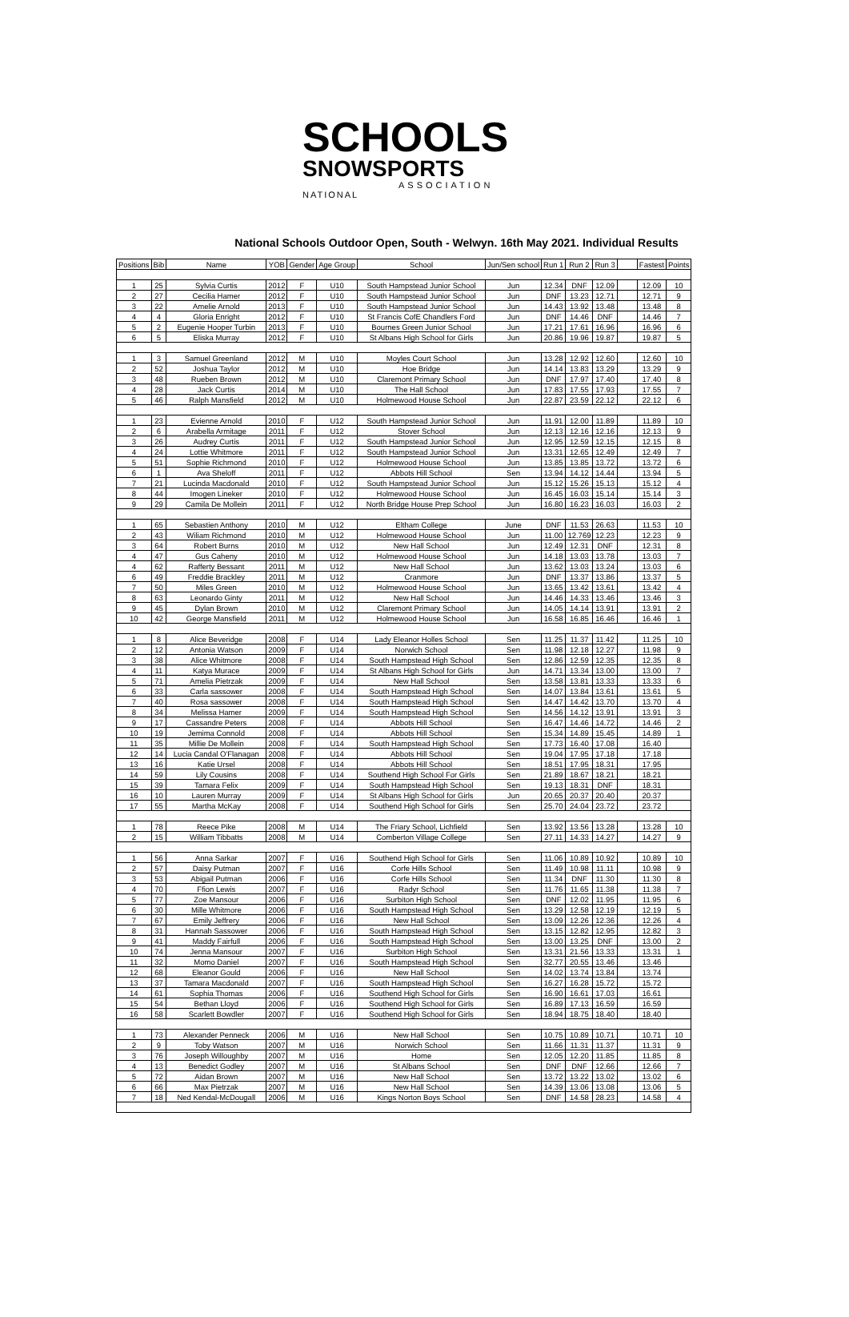SCHOOLS
SNOWSPORTS
ASSOCIATION
NATIONAL
National Schools Outdoor Open, South - Welwyn. 16th May 2021. Individual Results
| Positions | Bib | Name | YOB | Gender | Age Group | School | Jun/Sen school | Run 1 | Run 2 | Run 3 | | Fastest | Points |
| --- | --- | --- | --- | --- | --- | --- | --- | --- | --- | --- | --- | --- | --- |
| 1 | 25 | Sylvia Curtis | 2012 | F | U10 | South Hampstead Junior School | Jun | 12.34 | DNF | 12.09 | | 12.09 | 10 |
| 2 | 27 | Cecilia Hamer | 2012 | F | U10 | South Hampstead Junior School | Jun | DNF | 13.23 | 12.71 | | 12.71 | 9 |
| 3 | 22 | Amelie Arnold | 2013 | F | U10 | South Hampstead Junior School | Jun | 14.43 | 13.92 | 13.48 | | 13.48 | 8 |
| 4 | 4 | Gloria Enright | 2012 | F | U10 | St Francis CofE Chandlers Ford | Jun | DNF | 14.46 | DNF | | 14.46 | 7 |
| 5 | 2 | Eugenie Hooper Turbin | 2013 | F | U10 | Bournes Green Junior School | Jun | 17.21 | 17.61 | 16.96 | | 16.96 | 6 |
| 6 | 5 | Eliska Murray | 2012 | F | U10 | St Albans High School for Girls | Jun | 20.86 | 19.96 | 19.87 | | 19.87 | 5 |
| 1 | 3 | Samuel Greenland | 2012 | M | U10 | Moyles Court School | Jun | 13.28 | 12.92 | 12.60 | | 12.60 | 10 |
| 2 | 52 | Joshua Taylor | 2012 | M | U10 | Hoe Bridge | Jun | 14.14 | 13.83 | 13.29 | | 13.29 | 9 |
| 3 | 48 | Rueben Brown | 2012 | M | U10 | Claremont Primary School | Jun | DNF | 17.97 | 17.40 | | 17.40 | 8 |
| 4 | 28 | Jack Curtis | 2014 | M | U10 | The Hall School | Jun | 17.83 | 17.55 | 17.93 | | 17.55 | 7 |
| 5 | 46 | Ralph Mansfield | 2012 | M | U10 | Holmewood House School | Jun | 22.87 | 23.59 | 22.12 | | 22.12 | 6 |
| 1 | 23 | Evienne Arnold | 2010 | F | U12 | South Hampstead Junior School | Jun | 11.91 | 12.00 | 11.89 | | 11.89 | 10 |
| 2 | 6 | Arabella Armitage | 2011 | F | U12 | Stover School | Jun | 12.13 | 12.16 | 12.16 | | 12.13 | 9 |
| 3 | 26 | Audrey Curtis | 2011 | F | U12 | South Hampstead Junior School | Jun | 12.95 | 12.59 | 12.15 | | 12.15 | 8 |
| 4 | 24 | Lottie Whitmore | 2011 | F | U12 | South Hampstead Junior School | Jun | 13.31 | 12.65 | 12.49 | | 12.49 | 7 |
| 5 | 51 | Sophie Richmond | 2010 | F | U12 | Holmewood House School | Jun | 13.85 | 13.85 | 13.72 | | 13.72 | 6 |
| 6 | 1 | Ava Sheloff | 2011 | F | U12 | Abbots Hill School | Sen | 13.94 | 14.12 | 14.44 | | 13.94 | 5 |
| 7 | 21 | Lucinda Macdonald | 2010 | F | U12 | South Hampstead Junior School | Jun | 15.12 | 15.26 | 15.13 | | 15.12 | 4 |
| 8 | 44 | Imogen Lineker | 2010 | F | U12 | Holmewood House School | Jun | 16.45 | 16.03 | 15.14 | | 15.14 | 3 |
| 9 | 29 | Camila De Mollein | 2011 | F | U12 | North Bridge House Prep School | Jun | 16.80 | 16.23 | 16.03 | | 16.03 | 2 |
| 1 | 65 | Sebastien Anthony | 2010 | M | U12 | Eltham College | June | DNF | 11.53 | 26.63 | | 11.53 | 10 |
| 2 | 43 | Wiliam Richmond | 2010 | M | U12 | Holmewood House School | Jun | 11.00 | 12.769 | 12.23 | | 12.23 | 9 |
| 3 | 64 | Robert Burns | 2010 | M | U12 | New Hall School | Jun | 12.49 | 12.31 | DNF | | 12.31 | 8 |
| 4 | 47 | Gus Caheny | 2010 | M | U12 | Holmewood House School | Jun | 14.18 | 13.03 | 13.78 | | 13.03 | 7 |
| 4 | 62 | Rafferty Bessant | 2011 | M | U12 | New Hall School | Jun | 13.62 | 13.03 | 13.24 | | 13.03 | 6 |
| 6 | 49 | Freddie Brackley | 2011 | M | U12 | Cranmore | Jun | DNF | 13.37 | 13.86 | | 13.37 | 5 |
| 7 | 50 | Miles Green | 2010 | M | U12 | Holmewood House School | Jun | 13.65 | 13.42 | 13.61 | | 13.42 | 4 |
| 8 | 63 | Leonardo Ginty | 2011 | M | U12 | New Hall School | Jun | 14.46 | 14.33 | 13.46 | | 13.46 | 3 |
| 9 | 45 | Dylan Brown | 2010 | M | U12 | Claremont Primary School | Jun | 14.05 | 14.14 | 13.91 | | 13.91 | 2 |
| 10 | 42 | George Mansfield | 2011 | M | U12 | Holmewood House School | Jun | 16.58 | 16.85 | 16.46 | | 16.46 | 1 |
| 1 | 8 | Alice Beveridge | 2008 | F | U14 | Lady Eleanor Holles School | Sen | 11.25 | 11.37 | 11.42 | | 11.25 | 10 |
| 2 | 12 | Antonia Watson | 2009 | F | U14 | Norwich School | Sen | 11.98 | 12.18 | 12.27 | | 11.98 | 9 |
| 3 | 38 | Alice Whitmore | 2008 | F | U14 | South Hampstead High School | Sen | 12.86 | 12.59 | 12.35 | | 12.35 | 8 |
| 4 | 11 | Katya Murace | 2009 | F | U14 | St Albans High School for Girls | Jun | 14.71 | 13.34 | 13.00 | | 13.00 | 7 |
| 5 | 71 | Amelia Pietrzak | 2009 | F | U14 | New Hall School | Sen | 13.58 | 13.81 | 13.33 | | 13.33 | 6 |
| 6 | 33 | Carla sassower | 2008 | F | U14 | South Hampstead High School | Sen | 14.07 | 13.84 | 13.61 | | 13.61 | 5 |
| 7 | 40 | Rosa sassower | 2008 | F | U14 | South Hampstead High School | Sen | 14.47 | 14.42 | 13.70 | | 13.70 | 4 |
| 8 | 34 | Melissa Hamer | 2009 | F | U14 | South Hampstead High School | Sen | 14.56 | 14.12 | 13.91 | | 13.91 | 3 |
| 9 | 17 | Cassandre Peters | 2008 | F | U14 | Abbots Hill School | Sen | 16.47 | 14.46 | 14.72 | | 14.46 | 2 |
| 10 | 19 | Jemima Connold | 2008 | F | U14 | Abbots Hill School | Sen | 15.34 | 14.89 | 15.45 | | 14.89 | 1 |
| 11 | 35 | Millie De Mollein | 2008 | F | U14 | South Hampstead High School | Sen | 17.73 | 16.40 | 17.08 | | 16.40 | |
| 12 | 14 | Lucia Candal O'Flanagan | 2008 | F | U14 | Abbots Hill School | Sen | 19.04 | 17.95 | 17.18 | | 17.18 | |
| 13 | 16 | Katie Ursel | 2008 | F | U14 | Abbots Hill School | Sen | 18.51 | 17.95 | 18.31 | | 17.95 | |
| 14 | 59 | Lily Cousins | 2008 | F | U14 | Southend High School For Girls | Sen | 21.89 | 18.67 | 18.21 | | 18.21 | |
| 15 | 39 | Tamara Felix | 2009 | F | U14 | South Hampstead High School | Sen | 19.13 | 18.31 | DNF | | 18.31 | |
| 16 | 10 | Lauren Murray | 2009 | F | U14 | St Albans High School for Girls | Jun | 20.65 | 20.37 | 20.40 | | 20.37 | |
| 17 | 55 | Martha McKay | 2008 | F | U14 | Southend High School for Girls | Sen | 25.70 | 24.04 | 23.72 | | 23.72 | |
| 1 | 78 | Reece Pike | 2008 | M | U14 | The Friary School, Lichfield | Sen | 13.92 | 13.56 | 13.28 | | 13.28 | 10 |
| 2 | 15 | William Tibbatts | 2008 | M | U14 | Comberton Village College | Sen | 27.11 | 14.33 | 14.27 | | 14.27 | 9 |
| 1 | 56 | Anna Sarkar | 2007 | F | U16 | Southend High School for Girls | Sen | 11.06 | 10.89 | 10.92 | | 10.89 | 10 |
| 2 | 57 | Daisy Putman | 2007 | F | U16 | Corfe Hills School | Sen | 11.49 | 10.98 | 11.11 | | 10.98 | 9 |
| 3 | 53 | Abigail Putman | 2006 | F | U16 | Corfe Hills School | Sen | 11.34 | DNF | 11.30 | | 11.30 | 8 |
| 4 | 70 | Ffion Lewis | 2007 | F | U16 | Radyr School | Sen | 11.76 | 11.65 | 11.38 | | 11.38 | 7 |
| 5 | 77 | Zoe Mansour | 2006 | F | U16 | Surbiton High School | Sen | DNF | 12.02 | 11.95 | | 11.95 | 6 |
| 6 | 30 | Mille Whitmore | 2006 | F | U16 | South Hampstead High School | Sen | 13.29 | 12.58 | 12.19 | | 12.19 | 5 |
| 7 | 67 | Emily Jeffrery | 2006 | F | U16 | New Hall School | Sen | 13.09 | 12.26 | 12.36 | | 12.26 | 4 |
| 8 | 31 | Hannah Sassower | 2006 | F | U16 | South Hampstead High School | Sen | 13.15 | 12.82 | 12.95 | | 12.82 | 3 |
| 9 | 41 | Maddy Fairfull | 2006 | F | U16 | South Hampstead High School | Sen | 13.00 | 13.25 | DNF | | 13.00 | 2 |
| 10 | 74 | Jenna Mansour | 2007 | F | U16 | Surbiton High School | Sen | 13.31 | 21.56 | 13.33 | | 13.31 | 1 |
| 11 | 32 | Momo Daniel | 2007 | F | U16 | South Hampstead High School | Sen | 32.77 | 20.55 | 13.46 | | 13.46 | |
| 12 | 68 | Eleanor Gould | 2006 | F | U16 | New Hall School | Sen | 14.02 | 13.74 | 13.84 | | 13.74 | |
| 13 | 37 | Tamara Macdonald | 2007 | F | U16 | South Hampstead High School | Sen | 16.27 | 16.28 | 15.72 | | 15.72 | |
| 14 | 61 | Sophia Thomas | 2006 | F | U16 | Southend High School for Girls | Sen | 16.90 | 16.61 | 17.03 | | 16.61 | |
| 15 | 54 | Bethan Lloyd | 2006 | F | U16 | Southend High School for Girls | Sen | 16.89 | 17.13 | 16.59 | | 16.59 | |
| 16 | 58 | Scarlett Bowdler | 2007 | F | U16 | Southend High School for Girls | Sen | 18.94 | 18.75 | 18.40 | | 18.40 | |
| 1 | 73 | Alexander Penneck | 2006 | M | U16 | New Hall School | Sen | 10.75 | 10.89 | 10.71 | | 10.71 | 10 |
| 2 | 9 | Toby Watson | 2007 | M | U16 | Norwich School | Sen | 11.66 | 11.31 | 11.37 | | 11.31 | 9 |
| 3 | 76 | Joseph Willoughby | 2007 | M | U16 | Home | Sen | 12.05 | 12.20 | 11.85 | | 11.85 | 8 |
| 4 | 13 | Benedict Godley | 2007 | M | U16 | St Albans School | Sen | DNF | DNF | 12.66 | | 12.66 | 7 |
| 5 | 72 | Aidan Brown | 2007 | M | U16 | New Hall School | Sen | 13.72 | 13.22 | 13.02 | | 13.02 | 6 |
| 6 | 66 | Max Pietrzak | 2007 | M | U16 | New Hall School | Sen | 14.39 | 13.06 | 13.08 | | 13.06 | 5 |
| 7 | 18 | Ned Kendal-McDougall | 2006 | M | U16 | Kings Norton Boys School | Sen | DNF | 14.58 | 28.23 | | 14.58 | 4 |